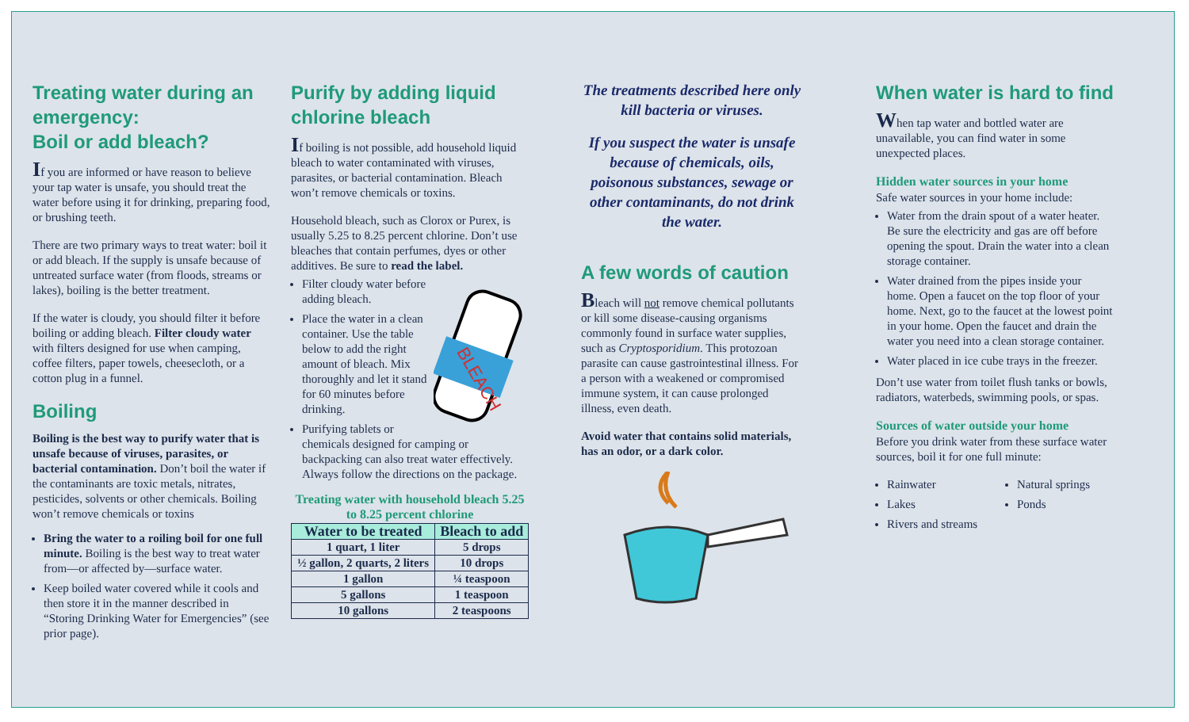Treating water during an emergency:
Boil or add bleach?
If you are informed or have reason to believe your tap water is unsafe, you should treat the water before using it for drinking, preparing food, or brushing teeth.
There are two primary ways to treat water: boil it or add bleach. If the supply is unsafe because of untreated surface water (from floods, streams or lakes), boiling is the better treatment.
If the water is cloudy, you should filter it before boiling or adding bleach. Filter cloudy water with filters designed for use when camping, coffee filters, paper towels, cheesecloth, or a cotton plug in a funnel.
Boiling
Boiling is the best way to purify water that is unsafe because of viruses, parasites, or bacterial contamination. Don’t boil the water if the contaminants are toxic metals, nitrates, pesticides, solvents or other chemicals. Boiling won’t remove chemicals or toxins
Bring the water to a roiling boil for one full minute. Boiling is the best way to treat water from—or affected by—surface water.
Keep boiled water covered while it cools and then store it in the manner described in “Storing Drinking Water for Emergencies” (see prior page).
Purify by adding liquid chlorine bleach
If boiling is not possible, add household liquid bleach to water contaminated with viruses, parasites, or bacterial contamination. Bleach won’t remove chemicals or toxins.
Household bleach, such as Clorox or Purex, is usually 5.25 to 8.25 percent chlorine. Don’t use bleaches that contain perfumes, dyes or other additives. Be sure to read the label.
BLEACH
Filter cloudy water before adding bleach.
Place the water in a clean container. Use the table below to add the right amount of bleach. Mix thoroughly and let it stand for 60 minutes before drinking.
Purifying tablets or chemicals designed for camping or backpacking can also treat water effectively. Always follow the directions on the package.
Treating water with household bleach 5.25 to 8.25 percent chlorine
| Water to be treated | Bleach to add |
| --- | --- |
| 1 quart, 1 liter | 5 drops |
| ½ gallon, 2 quarts, 2 liters | 10 drops |
| 1 gallon | ¼ teaspoon |
| 5 gallons | 1 teaspoon |
| 10 gallons | 2 teaspoons |
The treatments described here only kill bacteria or viruses.
If you suspect the water is unsafe because of chemicals, oils, poisonous substances, sewage or other contaminants, do not drink the water.
A few words of caution
Bleach will not remove chemical pollutants or kill some disease-causing organisms commonly found in surface water supplies, such as Cryptosporidium. This protozoan parasite can cause gastrointestinal illness. For a person with a weakened or compromised immune system, it can cause prolonged illness, even death.
Avoid water that contains solid materials, has an odor, or a dark color.
When water is hard to find
When tap water and bottled water are unavailable, you can find water in some unexpected places.
Hidden water sources in your home
Safe water sources in your home include:
Water from the drain spout of a water heater. Be sure the electricity and gas are off before opening the spout. Drain the water into a clean storage container.
Water drained from the pipes inside your home. Open a faucet on the top floor of your home. Next, go to the faucet at the lowest point in your home. Open the faucet and drain the water you need into a clean storage container.
Water placed in ice cube trays in the freezer.
Don’t use water from toilet flush tanks or bowls, radiators, waterbeds, swimming pools, or spas.
Sources of water outside your home
Before you drink water from these surface water sources, boil it for one full minute:
Rainwater
Lakes
Rivers and streams
Natural springs
Ponds